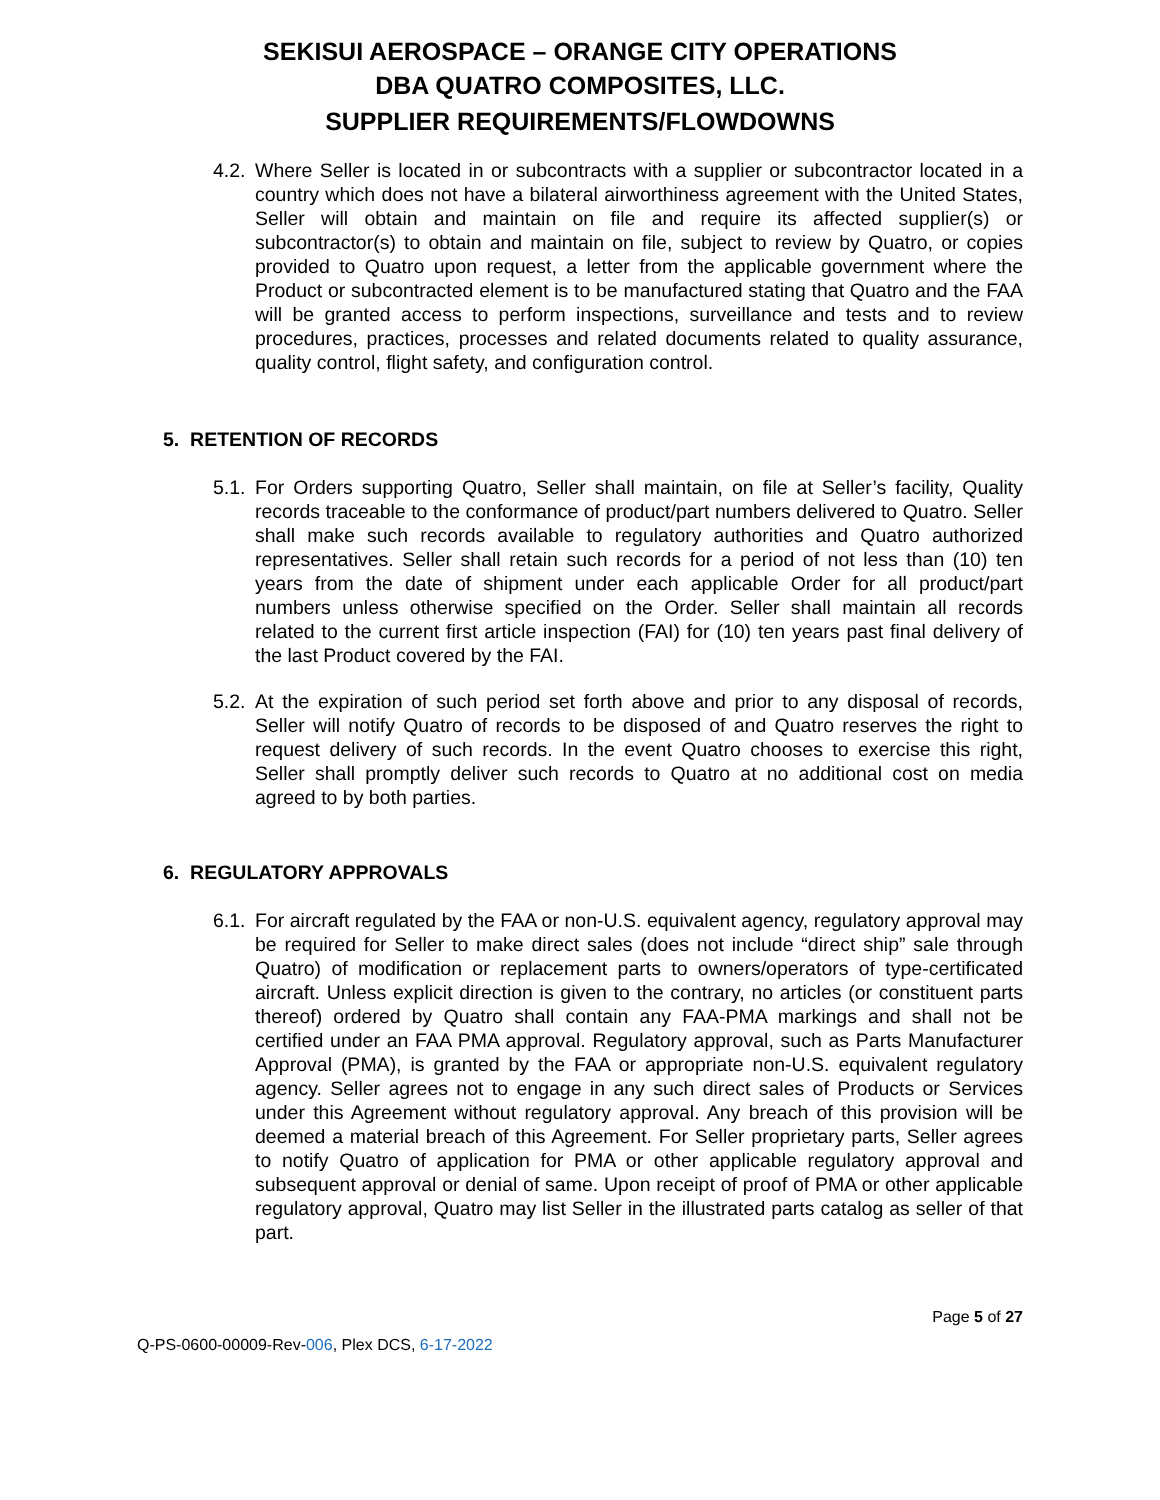SEKISUI AEROSPACE – ORANGE CITY OPERATIONS
DBA QUATRO COMPOSITES, LLC.
SUPPLIER REQUIREMENTS/FLOWDOWNS
4.2. Where Seller is located in or subcontracts with a supplier or subcontractor located in a country which does not have a bilateral airworthiness agreement with the United States, Seller will obtain and maintain on file and require its affected supplier(s) or subcontractor(s) to obtain and maintain on file, subject to review by Quatro, or copies provided to Quatro upon request, a letter from the applicable government where the Product or subcontracted element is to be manufactured stating that Quatro and the FAA will be granted access to perform inspections, surveillance and tests and to review procedures, practices, processes and related documents related to quality assurance, quality control, flight safety, and configuration control.
5. RETENTION OF RECORDS
5.1. For Orders supporting Quatro, Seller shall maintain, on file at Seller’s facility, Quality records traceable to the conformance of product/part numbers delivered to Quatro. Seller shall make such records available to regulatory authorities and Quatro authorized representatives. Seller shall retain such records for a period of not less than (10) ten years from the date of shipment under each applicable Order for all product/part numbers unless otherwise specified on the Order. Seller shall maintain all records related to the current first article inspection (FAI) for (10) ten years past final delivery of the last Product covered by the FAI.
5.2. At the expiration of such period set forth above and prior to any disposal of records, Seller will notify Quatro of records to be disposed of and Quatro reserves the right to request delivery of such records. In the event Quatro chooses to exercise this right, Seller shall promptly deliver such records to Quatro at no additional cost on media agreed to by both parties.
6. REGULATORY APPROVALS
6.1. For aircraft regulated by the FAA or non-U.S. equivalent agency, regulatory approval may be required for Seller to make direct sales (does not include “direct ship” sale through Quatro) of modification or replacement parts to owners/operators of type-certificated aircraft. Unless explicit direction is given to the contrary, no articles (or constituent parts thereof) ordered by Quatro shall contain any FAA-PMA markings and shall not be certified under an FAA PMA approval. Regulatory approval, such as Parts Manufacturer Approval (PMA), is granted by the FAA or appropriate non-U.S. equivalent regulatory agency. Seller agrees not to engage in any such direct sales of Products or Services under this Agreement without regulatory approval. Any breach of this provision will be deemed a material breach of this Agreement. For Seller proprietary parts, Seller agrees to notify Quatro of application for PMA or other applicable regulatory approval and subsequent approval or denial of same. Upon receipt of proof of PMA or other applicable regulatory approval, Quatro may list Seller in the illustrated parts catalog as seller of that part.
Page 5 of 27
Q-PS-0600-00009-Rev-006, Plex DCS, 6-17-2022